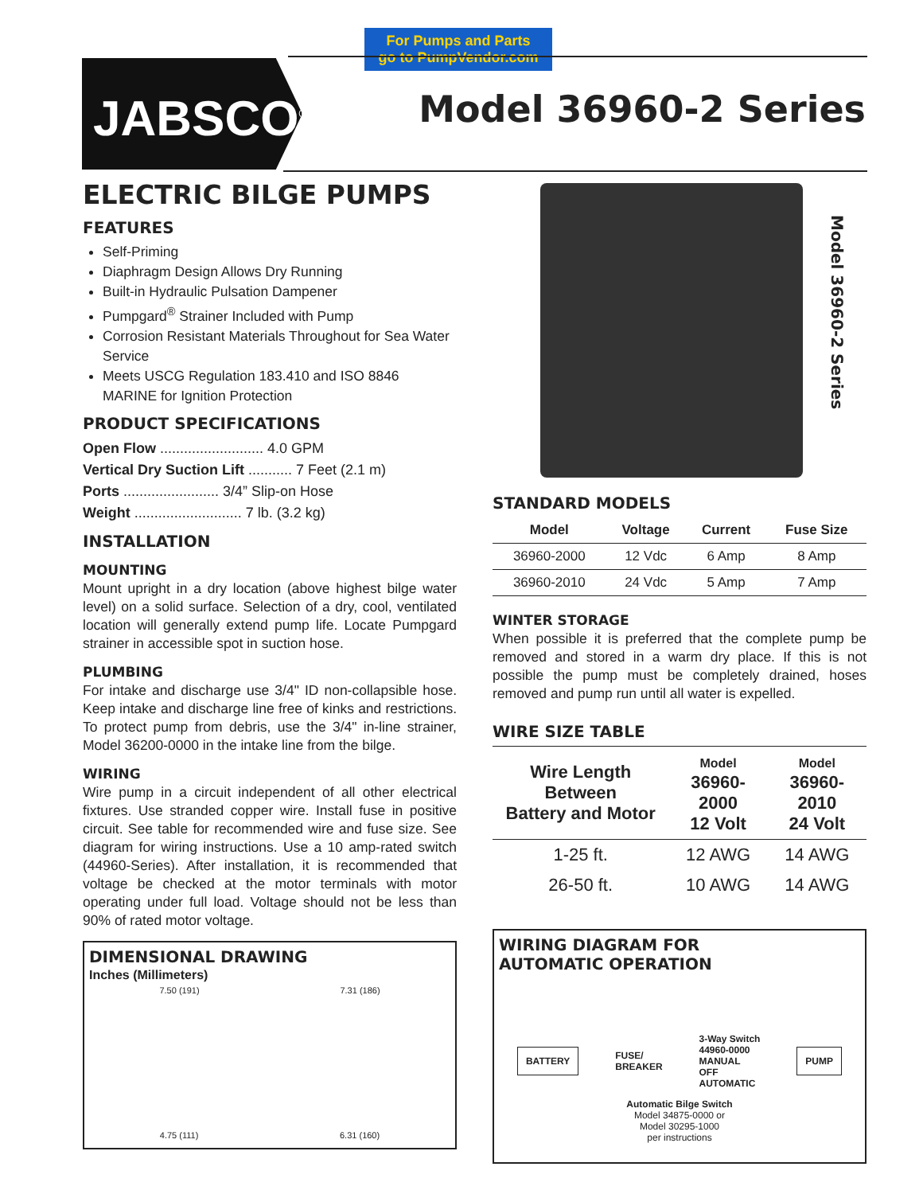For Pumps and Parts
go to PumpVendor.com
JABSCO<sup>®</sup> Model 36960-2 Series
Model 36960-2 Series
ELECTRIC BILGE PUMPS
FEATURES
Self-Priming
Diaphragm Design Allows Dry Running
Built-in Hydraulic Pulsation Dampener
Pumpgard<sup>®</sup> Strainer Included with Pump
Corrosion Resistant Materials Throughout for Sea Water Service
Meets USCG Regulation 183.410 and ISO 8846 MARINE for Ignition Protection
PRODUCT SPECIFICATIONS
Open Flow .......................... 4.0 GPM
Vertical Dry Suction Lift ........... 7 Feet (2.1 m)
Ports ........................ 3/4” Slip-on Hose
Weight ........................... 7 lb. (3.2 kg)
INSTALLATION
MOUNTING
Mount upright in a dry location (above highest bilge water level) on a solid surface. Selection of a dry, cool, ventilated location will generally extend pump life. Locate Pumpgard strainer in accessible spot in suction hose.
PLUMBING
For intake and discharge use 3/4" ID non-collapsible hose. Keep intake and discharge line free of kinks and restrictions. To protect pump from debris, use the 3/4" in-line strainer, Model 36200-0000 in the intake line from the bilge.
WIRING
Wire pump in a circuit independent of all other electrical fixtures. Use stranded copper wire. Install fuse in positive circuit. See table for recommended wire and fuse size. See diagram for wiring instructions. Use a 10 amp-rated switch (44960-Series). After installation, it is recommended that voltage be checked at the motor terminals with motor operating under full load. Voltage should not be less than 90% of rated motor voltage.
DIMENSIONAL DRAWING
Inches (Millimeters)
7.50 (191) 7.31 (186)
4.75 (111) 6.31 (160)
STANDARD MODELS
| Model | Voltage | Current | Fuse Size |
| --- | --- | --- | --- |
| 36960-2000 | 12 Vdc | 6 Amp | 8 Amp |
| 36960-2010 | 24 Vdc | 5 Amp | 7 Amp |
WINTER STORAGE
When possible it is preferred that the complete pump be removed and stored in a warm dry place. If this is not possible the pump must be completely drained, hoses removed and pump run until all water is expelled.
WIRE SIZE TABLE
| Wire Length Between Battery and Motor | Model 36960-2000 12 Volt | Model 36960-2010 24 Volt |
| --- | --- | --- |
| 1-25 ft. | 12 AWG | 14 AWG |
| 26-50 ft. | 10 AWG | 14 AWG |
WIRING DIAGRAM FOR
AUTOMATIC OPERATION
BATTERY
FUSE/
BREAKER
3-Way Switch
44960-0000
MANUAL
OFF
AUTOMATIC
PUMP
Automatic Bilge Switch
Model 34875-0000 or
Model 30295-1000
per instructions